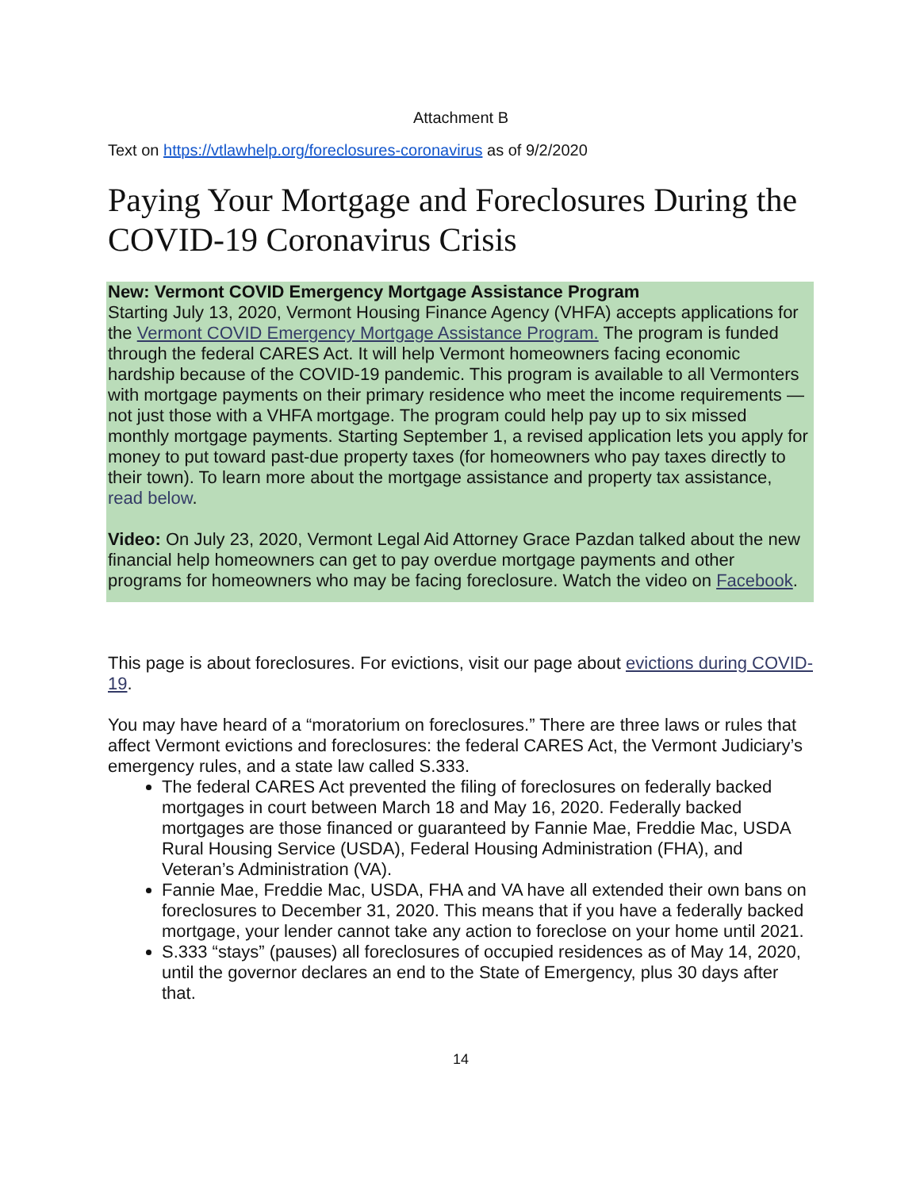Attachment B
Text on https://vtlawhelp.org/foreclosures-coronavirus as of 9/2/2020
Paying Your Mortgage and Foreclosures During the COVID-19 Coronavirus Crisis
New: Vermont COVID Emergency Mortgage Assistance Program
Starting July 13, 2020, Vermont Housing Finance Agency (VHFA) accepts applications for the Vermont COVID Emergency Mortgage Assistance Program. The program is funded through the federal CARES Act. It will help Vermont homeowners facing economic hardship because of the COVID-19 pandemic. This program is available to all Vermonters with mortgage payments on their primary residence who meet the income requirements — not just those with a VHFA mortgage. The program could help pay up to six missed monthly mortgage payments. Starting September 1, a revised application lets you apply for money to put toward past-due property taxes (for homeowners who pay taxes directly to their town). To learn more about the mortgage assistance and property tax assistance, read below.
Video: On July 23, 2020, Vermont Legal Aid Attorney Grace Pazdan talked about the new financial help homeowners can get to pay overdue mortgage payments and other programs for homeowners who may be facing foreclosure. Watch the video on Facebook.
This page is about foreclosures. For evictions, visit our page about evictions during COVID-19.
You may have heard of a “moratorium on foreclosures.” There are three laws or rules that affect Vermont evictions and foreclosures: the federal CARES Act, the Vermont Judiciary’s emergency rules, and a state law called S.333.
The federal CARES Act prevented the filing of foreclosures on federally backed mortgages in court between March 18 and May 16, 2020. Federally backed mortgages are those financed or guaranteed by Fannie Mae, Freddie Mac, USDA Rural Housing Service (USDA), Federal Housing Administration (FHA), and Veteran’s Administration (VA).
Fannie Mae, Freddie Mac, USDA, FHA and VA have all extended their own bans on foreclosures to December 31, 2020. This means that if you have a federally backed mortgage, your lender cannot take any action to foreclose on your home until 2021.
S.333 “stays” (pauses) all foreclosures of occupied residences as of May 14, 2020, until the governor declares an end to the State of Emergency, plus 30 days after that.
14